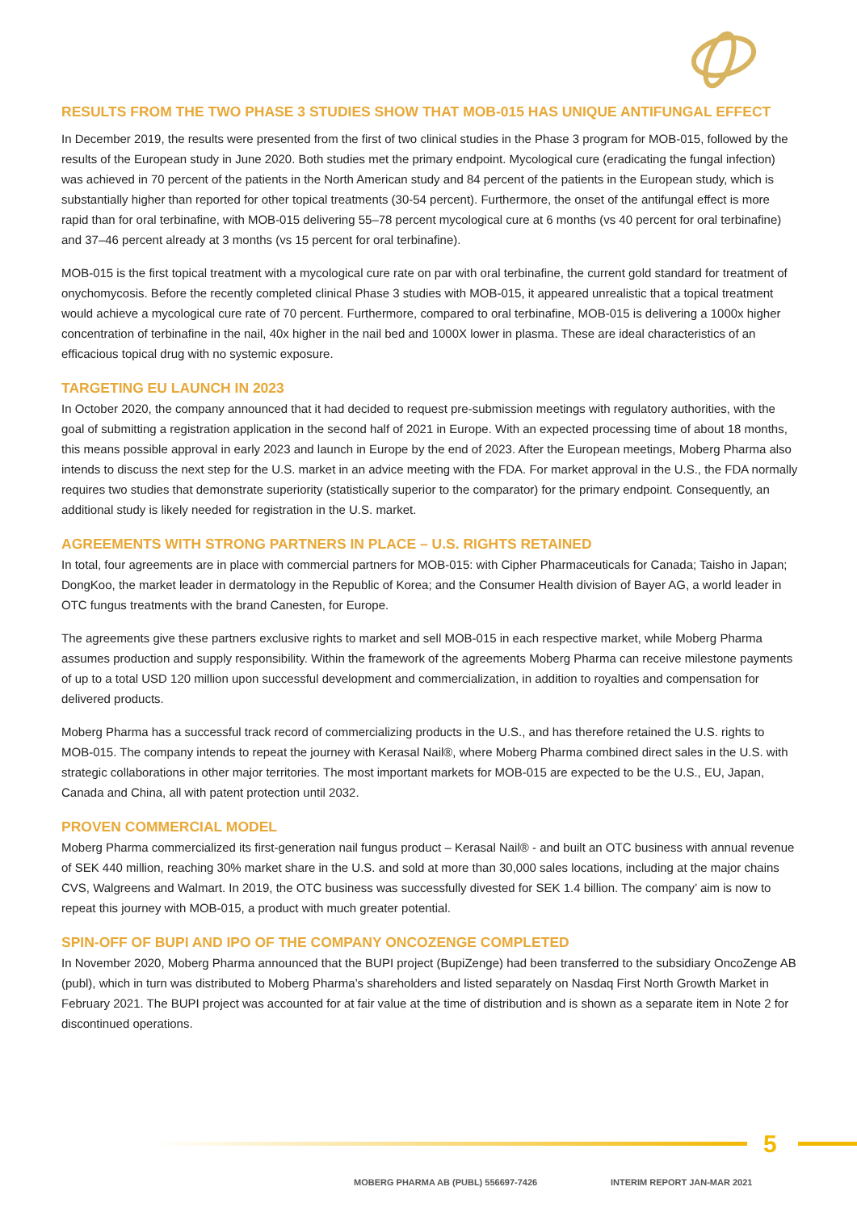RESULTS FROM THE TWO PHASE 3 STUDIES SHOW THAT MOB-015 HAS UNIQUE ANTIFUNGAL EFFECT
In December 2019, the results were presented from the first of two clinical studies in the Phase 3 program for MOB-015, followed by the results of the European study in June 2020. Both studies met the primary endpoint. Mycological cure (eradicating the fungal infection) was achieved in 70 percent of the patients in the North American study and 84 percent of the patients in the European study, which is substantially higher than reported for other topical treatments (30-54 percent). Furthermore, the onset of the antifungal effect is more rapid than for oral terbinafine, with MOB-015 delivering 55–78 percent mycological cure at 6 months (vs 40 percent for oral terbinafine) and 37–46 percent already at 3 months (vs 15 percent for oral terbinafine).
MOB-015 is the first topical treatment with a mycological cure rate on par with oral terbinafine, the current gold standard for treatment of onychomycosis. Before the recently completed clinical Phase 3 studies with MOB-015, it appeared unrealistic that a topical treatment would achieve a mycological cure rate of 70 percent. Furthermore, compared to oral terbinafine, MOB-015 is delivering a 1000x higher concentration of terbinafine in the nail, 40x higher in the nail bed and 1000X lower in plasma. These are ideal characteristics of an efficacious topical drug with no systemic exposure.
TARGETING EU LAUNCH IN 2023
In October 2020, the company announced that it had decided to request pre-submission meetings with regulatory authorities, with the goal of submitting a registration application in the second half of 2021 in Europe. With an expected processing time of about 18 months, this means possible approval in early 2023 and launch in Europe by the end of 2023. After the European meetings, Moberg Pharma also intends to discuss the next step for the U.S. market in an advice meeting with the FDA. For market approval in the U.S., the FDA normally requires two studies that demonstrate superiority (statistically superior to the comparator) for the primary endpoint. Consequently, an additional study is likely needed for registration in the U.S. market.
AGREEMENTS WITH STRONG PARTNERS IN PLACE – U.S. RIGHTS RETAINED
In total, four agreements are in place with commercial partners for MOB-015: with Cipher Pharmaceuticals for Canada; Taisho in Japan; DongKoo, the market leader in dermatology in the Republic of Korea; and the Consumer Health division of Bayer AG, a world leader in OTC fungus treatments with the brand Canesten, for Europe.
The agreements give these partners exclusive rights to market and sell MOB-015 in each respective market, while Moberg Pharma assumes production and supply responsibility. Within the framework of the agreements Moberg Pharma can receive milestone payments of up to a total USD 120 million upon successful development and commercialization, in addition to royalties and compensation for delivered products.
Moberg Pharma has a successful track record of commercializing products in the U.S., and has therefore retained the U.S. rights to MOB-015. The company intends to repeat the journey with Kerasal Nail®, where Moberg Pharma combined direct sales in the U.S. with strategic collaborations in other major territories. The most important markets for MOB-015 are expected to be the U.S., EU, Japan, Canada and China, all with patent protection until 2032.
PROVEN COMMERCIAL MODEL
Moberg Pharma commercialized its first-generation nail fungus product – Kerasal Nail® - and built an OTC business with annual revenue of SEK 440 million, reaching 30% market share in the U.S. and sold at more than 30,000 sales locations, including at the major chains CVS, Walgreens and Walmart. In 2019, the OTC business was successfully divested for SEK 1.4 billion. The company’ aim is now to repeat this journey with MOB-015, a product with much greater potential.
SPIN-OFF OF BUPI AND IPO OF THE COMPANY ONCOZENGE COMPLETED
In November 2020, Moberg Pharma announced that the BUPI project (BupiZenge) had been transferred to the subsidiary OncoZenge AB (publ), which in turn was distributed to Moberg Pharma’s shareholders and listed separately on Nasdaq First North Growth Market in February 2021. The BUPI project was accounted for at fair value at the time of distribution and is shown as a separate item in Note 2 for discontinued operations.
5
MOBERG PHARMA AB (PUBL) 556697-7426
INTERIM REPORT JAN-MAR 2021